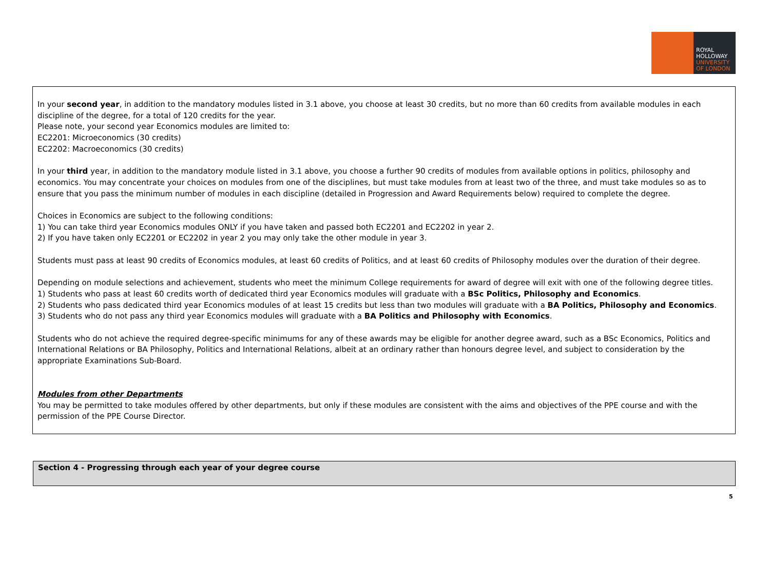ROYAL
HOLLOWAY
UNIVERSITY
OF LONDON
In your second year, in addition to the mandatory modules listed in 3.1 above, you choose at least 30 credits, but no more than 60 credits from available modules in each discipline of the degree, for a total of 120 credits for the year.
Please note, your second year Economics modules are limited to:
EC2201: Microeconomics (30 credits)
EC2202: Macroeconomics (30 credits)
In your third year, in addition to the mandatory module listed in 3.1 above, you choose a further 90 credits of modules from available options in politics, philosophy and economics. You may concentrate your choices on modules from one of the disciplines, but must take modules from at least two of the three, and must take modules so as to ensure that you pass the minimum number of modules in each discipline (detailed in Progression and Award Requirements below) required to complete the degree.
Choices in Economics are subject to the following conditions:
1) You can take third year Economics modules ONLY if you have taken and passed both EC2201 and EC2202 in year 2.
2) If you have taken only EC2201 or EC2202 in year 2 you may only take the other module in year 3.
Students must pass at least 90 credits of Economics modules, at least 60 credits of Politics, and at least 60 credits of Philosophy modules over the duration of their degree.
Depending on module selections and achievement, students who meet the minimum College requirements for award of degree will exit with one of the following degree titles.
1) Students who pass at least 60 credits worth of dedicated third year Economics modules will graduate with a BSc Politics, Philosophy and Economics.
2) Students who pass dedicated third year Economics modules of at least 15 credits but less than two modules will graduate with a BA Politics, Philosophy and Economics.
3) Students who do not pass any third year Economics modules will graduate with a BA Politics and Philosophy with Economics.
Students who do not achieve the required degree-specific minimums for any of these awards may be eligible for another degree award, such as a BSc Economics, Politics and International Relations or BA Philosophy, Politics and International Relations, albeit at an ordinary rather than honours degree level, and subject to consideration by the appropriate Examinations Sub-Board.
Modules from other Departments
You may be permitted to take modules offered by other departments, but only if these modules are consistent with the aims and objectives of the PPE course and with the permission of the PPE Course Director.
Section 4 - Progressing through each year of your degree course
5